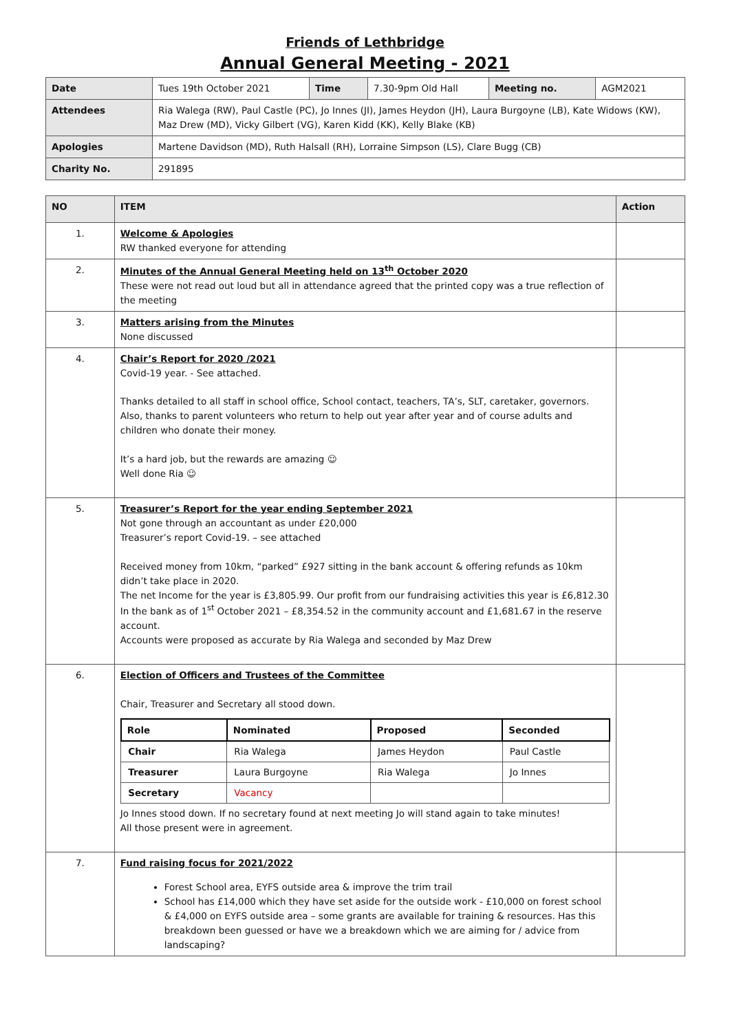Friends of Lethbridge
Annual General Meeting - 2021
| Date | Tues 19th October 2021 | Time | 7.30-9pm Old Hall | Meeting no. | AGM2021 |
| Attendees | Ria Walega (RW), Paul Castle (PC), Jo Innes (JI), James Heydon (JH), Laura Burgoyne (LB), Kate Widows (KW), Maz Drew (MD), Vicky Gilbert (VG), Karen Kidd (KK), Kelly Blake (KB) | | | | |
| Apologies | Martene Davidson (MD), Ruth Halsall (RH), Lorraine Simpson (LS), Clare Bugg (CB) | | | | |
| Charity No. | 291895 | | | | |
| NO | ITEM | Action |
| 1. | Welcome & Apologies RW thanked everyone for attending | |
| 2. | Minutes of the Annual General Meeting held on 13<sup>th</sup> October 2020 These were not read out loud but all in attendance agreed that the printed copy was a true reflection of the meeting | |
| 3. | Matters arising from the Minutes None discussed | |
| 4. | Chair’s Report for 2020 /2021 Covid-19 year. - See attached. Thanks detailed to all staff in school office, School contact, teachers, TA’s, SLT, caretaker, governors. Also, thanks to parent volunteers who return to help out year after year and of course adults and children who donate their money. It’s a hard job, but the rewards are amazing ☺ Well done Ria ☺ | |
| 5. | Treasurer’s Report for the year ending September 2021 Not gone through an accountant as under £20,000 Treasurer’s report Covid-19. – see attached Received money from 10km, “parked” £927 sitting in the bank account & offering refunds as 10km didn’t take place in 2020. The net Income for the year is £3,805.99. Our profit from our fundraising activities this year is £6,812.30 In the bank as of 1<sup>st</sup> October 2021 – £8,354.52 in the community account and £1,681.67 in the reserve account. Accounts were proposed as accurate by Ria Walega and seconded by Maz Drew | |
| 6. | Election of Officers and Trustees of the Committee Chair, Treasurer and Secretary all stood down. / Role / Nominated / Proposed / Seconded / / --- / --- / --- / --- / / Chair / Ria Walega / James Heydon / Paul Castle / / Treasurer / Laura Burgoyne / Ria Walega / Jo Innes / / Secretary / Vacancy / / / Jo Innes stood down. If no secretary found at next meeting Jo will stand again to take minutes! All those present were in agreement. | |
| 7. | Fund raising focus for 2021/2022 Forest School area, EYFS outside area & improve the trim trail School has £14,000 which they have set aside for the outside work - £10,000 on forest school & £4,000 on EYFS outside area – some grants are available for training & resources. Has this breakdown been guessed or have we a breakdown which we are aiming for / advice from landscaping? | |